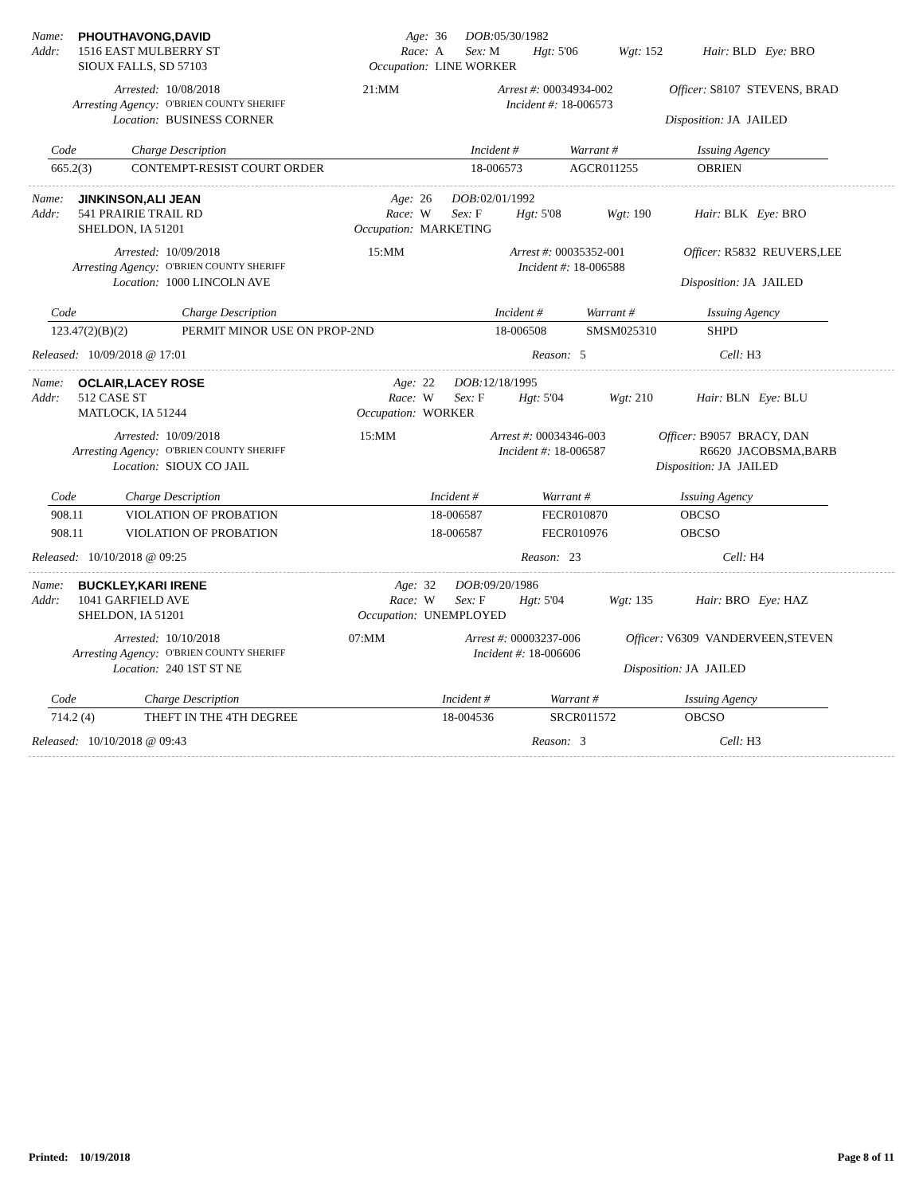| Name: | PHOUTHAVONG,DAVID | Age: | 36 | DOB: 05/30/1982 | | | |
| Addr: | 1516 EAST MULBERRY ST | Race: | A | Sex: M | Hgt: 5'06 | Wgt: 152 | Hair: BLD Eye: BRO |
| | SIOUX FALLS, SD 57103 | Occupation: | LINE WORKER | | | | |
| Arrested: | 10/08/2018 | 21:MM | Arrest #: 00034934-002 | Officer: S8107 | STEVENS, BRAD |
| Arresting Agency: | O'BRIEN COUNTY SHERIFF | | Incident #: 18-006573 | | |
| Location: | BUSINESS CORNER | | | Disposition: JA | JAILED |
| Code | Charge Description | Incident # | Warrant # | Issuing Agency |
| --- | --- | --- | --- | --- |
| 665.2(3) | CONTEMPT-RESIST COURT ORDER | 18-006573 | AGCR011255 | OBRIEN |
| Name: | JINKINSON,ALI JEAN | Age: | 26 | DOB: 02/01/1992 | | | |
| Addr: | 541 PRAIRIE TRAIL RD | Race: | W | Sex: F | Hgt: 5'08 | Wgt: 190 | Hair: BLK Eye: BRO |
| | SHELDON, IA 51201 | Occupation: | MARKETING | | | | |
| Arrested: | 10/09/2018 | 15:MM | Arrest #: 00035352-001 | Officer: R5832 | REUVERS,LEE |
| Arresting Agency: | O'BRIEN COUNTY SHERIFF | | Incident #: 18-006588 | | |
| Location: | 1000 LINCOLN AVE | | | Disposition: JA | JAILED |
| Code | Charge Description | Incident # | Warrant # | Issuing Agency |
| --- | --- | --- | --- | --- |
| 123.47(2)(B)(2) | PERMIT MINOR USE ON PROP-2ND | 18-006508 | SMSM025310 | SHPD |
| Released: 10/09/2018 @ 17:01 | Reason: 5 | Cell: H3 |
| Name: | OCLAIR,LACEY ROSE | Age: | 22 | DOB: 12/18/1995 | | | |
| Addr: | 512 CASE ST | Race: | W | Sex: F | Hgt: 5'04 | Wgt: 210 | Hair: BLN Eye: BLU |
| | MATLOCK, IA 51244 | Occupation: | WORKER | | | | |
| Arrested: | 10/09/2018 | 15:MM | Arrest #: 00034346-003 | Officer: B9057 | BRACY, DAN |
| Arresting Agency: | O'BRIEN COUNTY SHERIFF | | Incident #: 18-006587 | R6620 | JACOBSMA,BARB |
| Location: | SIOUX CO JAIL | | | Disposition: JA | JAILED |
| Code | Charge Description | Incident # | Warrant # | Issuing Agency |
| --- | --- | --- | --- | --- |
| 908.11 | VIOLATION OF PROBATION | 18-006587 | FECR010870 | OBCSO |
| 908.11 | VIOLATION OF PROBATION | 18-006587 | FECR010976 | OBCSO |
| Released: 10/10/2018 @ 09:25 | Reason: 23 | Cell: H4 |
| Name: | BUCKLEY,KARI IRENE | Age: | 32 | DOB: 09/20/1986 | | | |
| Addr: | 1041 GARFIELD AVE | Race: | W | Sex: F | Hgt: 5'04 | Wgt: 135 | Hair: BRO Eye: HAZ |
| | SHELDON, IA 51201 | Occupation: | UNEMPLOYED | | | | |
| Arrested: | 10/10/2018 | 07:MM | Arrest #: 00003237-006 | Officer: V6309 | VANDERVEEN,STEVEN |
| Arresting Agency: | O'BRIEN COUNTY SHERIFF | | Incident #: 18-006606 | | |
| Location: | 240 1ST ST NE | | | Disposition: JA | JAILED |
| Code | Charge Description | Incident # | Warrant # | Issuing Agency |
| --- | --- | --- | --- | --- |
| 714.2 (4) | THEFT IN THE 4TH DEGREE | 18-004536 | SRCR011572 | OBCSO |
| Released: 10/10/2018 @ 09:43 | Reason: 3 | Cell: H3 |
Printed: 10/19/2018 Page 8 of 11